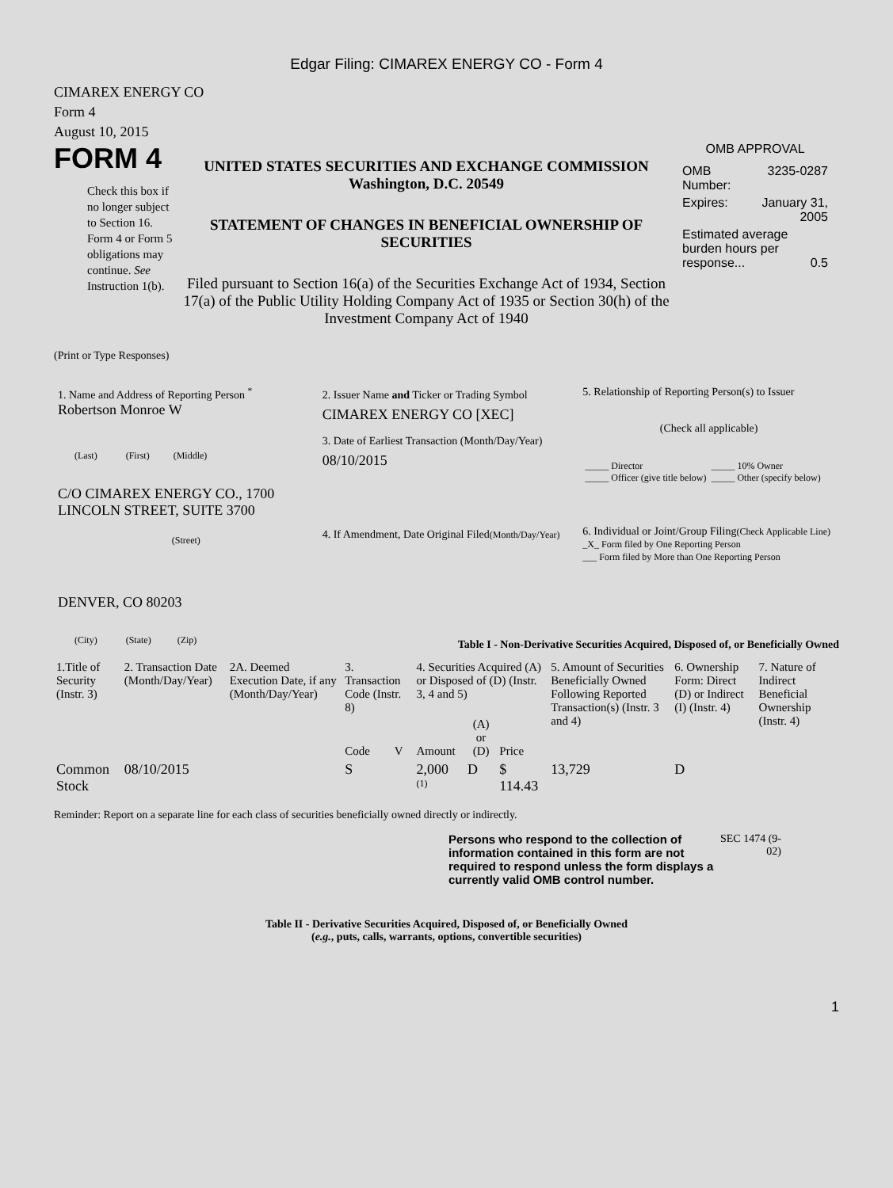Edgar Filing: CIMAREX ENERGY CO - Form 4
CIMAREX ENERGY CO
Form 4
August 10, 2015
FORM 4
Check this box if no longer subject to Section 16. Form 4 or Form 5 obligations may continue. See Instruction 1(b).
UNITED STATES SECURITIES AND EXCHANGE COMMISSION
Washington, D.C. 20549
STATEMENT OF CHANGES IN BENEFICIAL OWNERSHIP OF SECURITIES
Filed pursuant to Section 16(a) of the Securities Exchange Act of 1934, Section 17(a) of the Public Utility Holding Company Act of 1935 or Section 30(h) of the Investment Company Act of 1940
OMB APPROVAL
| OMB Number: | 3235-0287 |
| Expires: | January 31, 2005 |
| Estimated average burden hours per response... 0.5 | |
(Print or Type Responses)
1. Name and Address of Reporting Person <sup>*</sup>
Robertson Monroe W
(Last) (First) (Middle)
C/O CIMAREX ENERGY CO., 1700 LINCOLN STREET, SUITE 3700
(Street)
DENVER, CO 80203
(City) (State) (Zip)
2. Issuer Name and Ticker or Trading Symbol
CIMAREX ENERGY CO [XEC]
3. Date of Earliest Transaction (Month/Day/Year)
08/10/2015
4. If Amendment, Date Original Filed(Month/Day/Year)
5. Relationship of Reporting Person(s) to Issuer
(Check all applicable)
| _____ Director _____ Officer (give title below) | _____ 10% Owner _____ Other (specify below) |
6. Individual or Joint/Group Filing(Check Applicable Line)
_X_ Form filed by One Reporting Person
___ Form filed by More than One Reporting Person
Table I - Non-Derivative Securities Acquired, Disposed of, or Beneficially Owned
| 1.Title of Security (Instr. 3) | 2. Transaction Date (Month/Day/Year) | 2A. Deemed Execution Date, if any (Month/Day/Year) | 3. Transaction Code (Instr. 8) | | 4. Securities Acquired (A) or Disposed of (D) (Instr. 3, 4 and 5) | | | 5. Amount of Securities Beneficially Owned Following Reported Transaction(s) (Instr. 3 and 4) | 6. Ownership Form: Direct (D) or Indirect (I) (Instr. 4) | 7. Nature of Indirect Beneficial Ownership (Instr. 4) |
| --- | --- | --- | --- | --- | --- | --- | --- | --- | --- | --- |
| | | | Code | V | Amount | (A) or (D) | Price | | | |
| Common Stock | 08/10/2015 | | S | | 2,000 <sup>(1)</sup> | D | $ 114.43 | 13,729 | D | |
Reminder: Report on a separate line for each class of securities beneficially owned directly or indirectly.
Persons who respond to the collection of information contained in this form are not required to respond unless the form displays a currently valid OMB control number.
SEC 1474 (9-02)
Table II - Derivative Securities Acquired, Disposed of, or Beneficially Owned
(e.g., puts, calls, warrants, options, convertible securities)
1